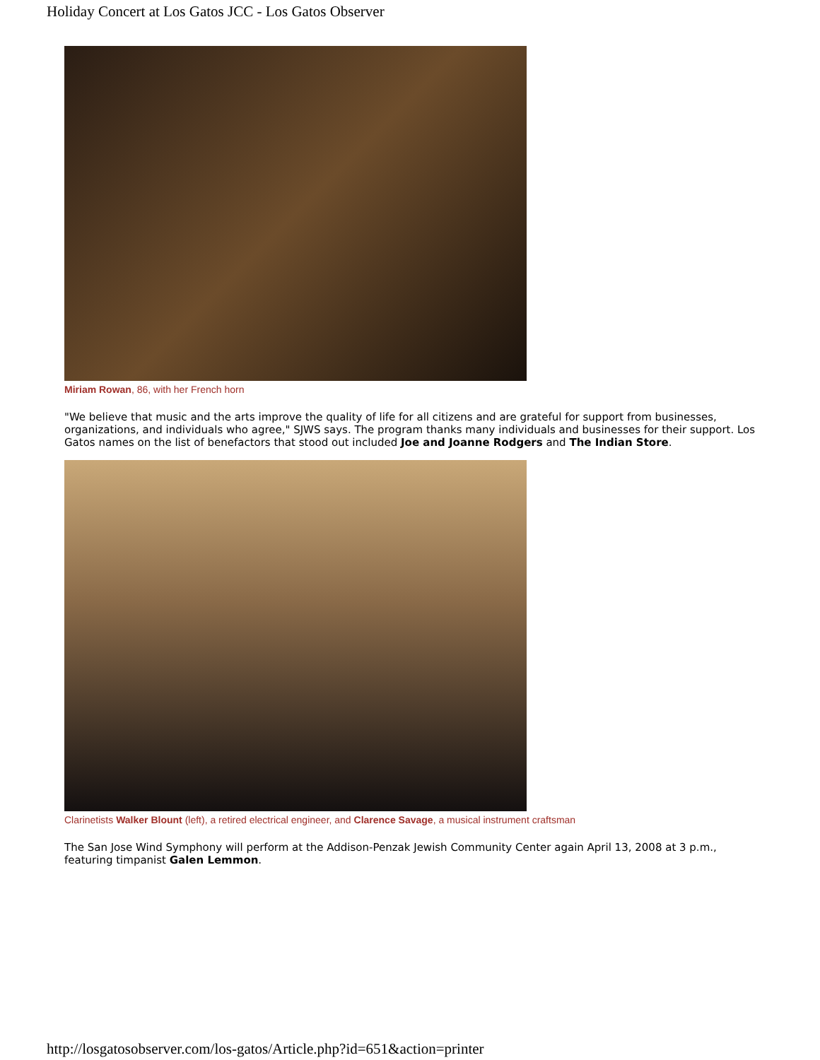Holiday Concert at Los Gatos JCC - Los Gatos Observer
Miriam Rowan, 86, with her French horn
"We believe that music and the arts improve the quality of life for all citizens and are grateful for support from businesses, organizations, and individuals who agree," SJWS says. The program thanks many individuals and businesses for their support. Los Gatos names on the list of benefactors that stood out included Joe and Joanne Rodgers and The Indian Store.
Clarinetists Walker Blount (left), a retired electrical engineer, and Clarence Savage, a musical instrument craftsman
The San Jose Wind Symphony will perform at the Addison-Penzak Jewish Community Center again April 13, 2008 at 3 p.m., featuring timpanist Galen Lemmon.
http://losgatosobserver.com/los-gatos/Article.php?id=651&action=printer